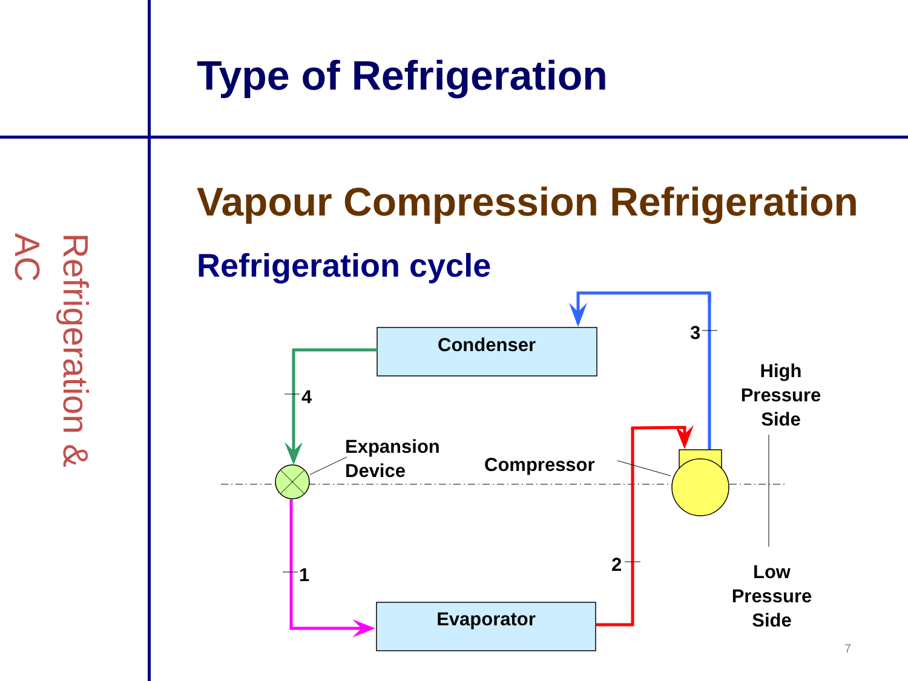Refrigeration & AC
Type of Refrigeration
Vapour Compression Refrigeration
Refrigeration cycle
Condenser
Evaporator
Expansion
Device
Compressor
High
Pressure
Side
Low
Pressure
Side
3
4
1
2
7